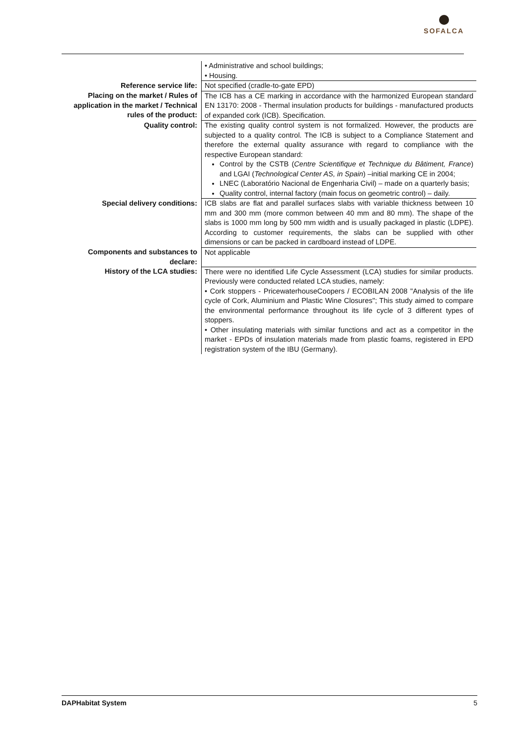SOFALCA
| | • Administrative and school buildings; • Housing. |
| Reference service life: | Not specified (cradle-to-gate EPD) |
| Placing on the market / Rules of application in the market / Technical rules of the product: | The ICB has a CE marking in accordance with the harmonized European standard EN 13170: 2008 - Thermal insulation products for buildings - manufactured products of expanded cork (ICB). Specification. |
| Quality control: | The existing quality control system is not formalized. However, the products are subjected to a quality control. The ICB is subject to a Compliance Statement and therefore the external quality assurance with regard to compliance with the respective European standard: Control by the CSTB ( Centre Scientifique et Technique du Bâtiment, France ) and LGAI ( Technological Center AS, in Spain ) –initial marking CE in 2004; LNEC (Laboratório Nacional de Engenharia Civil) – made on a quarterly basis; Quality control, internal factory (main focus on geometric control) – daily. |
| Special delivery conditions: | ICB slabs are flat and parallel surfaces slabs with variable thickness between 10 mm and 300 mm (more common between 40 mm and 80 mm). The shape of the slabs is 1000 mm long by 500 mm width and is usually packaged in plastic (LDPE). According to customer requirements, the slabs can be supplied with other dimensions or can be packed in cardboard instead of LDPE. |
| Components and substances to declare: | Not applicable |
| History of the LCA studies: | There were no identified Life Cycle Assessment (LCA) studies for similar products. Previously were conducted related LCA studies, namely: • Cork stoppers - PricewaterhouseCoopers / ECOBILAN 2008 "Analysis of the life cycle of Cork, Aluminium and Plastic Wine Closures"; This study aimed to compare the environmental performance throughout its life cycle of 3 different types of stoppers. • Other insulating materials with similar functions and act as a competitor in the market - EPDs of insulation materials made from plastic foams, registered in EPD registration system of the IBU (Germany). |
DAPHabitat System 5